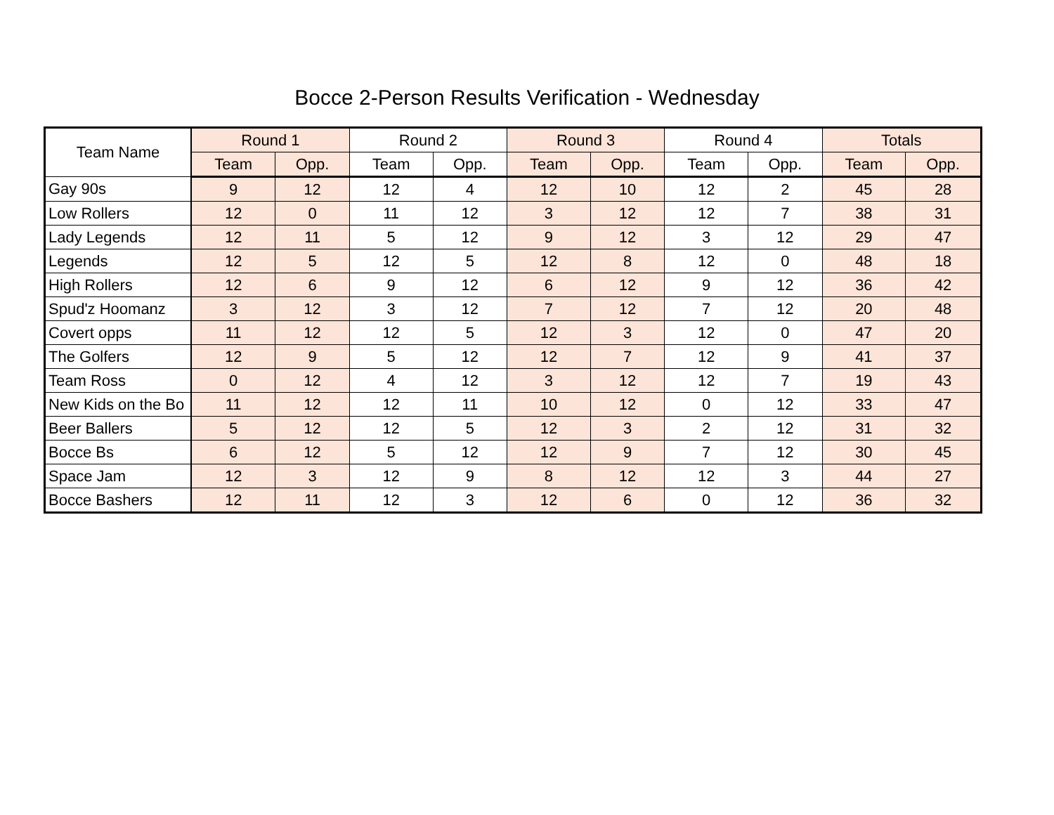Bocce 2-Person Results Verification - Wednesday
| Team Name | Round 1 | | Round 2 | | Round 3 | | Round 4 | | Totals | |
| --- | --- | --- | --- | --- | --- | --- | --- | --- | --- | --- |
| | Team | Opp. | Team | Opp. | Team | Opp. | Team | Opp. | Team | Opp. |
| Gay 90s | 9 | 12 | 12 | 4 | 12 | 10 | 12 | 2 | 45 | 28 |
| Low Rollers | 12 | 0 | 11 | 12 | 3 | 12 | 12 | 7 | 38 | 31 |
| Lady Legends | 12 | 11 | 5 | 12 | 9 | 12 | 3 | 12 | 29 | 47 |
| Legends | 12 | 5 | 12 | 5 | 12 | 8 | 12 | 0 | 48 | 18 |
| High Rollers | 12 | 6 | 9 | 12 | 6 | 12 | 9 | 12 | 36 | 42 |
| Spud'z Hoomanz | 3 | 12 | 3 | 12 | 7 | 12 | 7 | 12 | 20 | 48 |
| Covert opps | 11 | 12 | 12 | 5 | 12 | 3 | 12 | 0 | 47 | 20 |
| The Golfers | 12 | 9 | 5 | 12 | 12 | 7 | 12 | 9 | 41 | 37 |
| Team Ross | 0 | 12 | 4 | 12 | 3 | 12 | 12 | 7 | 19 | 43 |
| New Kids on the Bo | 11 | 12 | 12 | 11 | 10 | 12 | 0 | 12 | 33 | 47 |
| Beer Ballers | 5 | 12 | 12 | 5 | 12 | 3 | 2 | 12 | 31 | 32 |
| Bocce Bs | 6 | 12 | 5 | 12 | 12 | 9 | 7 | 12 | 30 | 45 |
| Space Jam | 12 | 3 | 12 | 9 | 8 | 12 | 12 | 3 | 44 | 27 |
| Bocce Bashers | 12 | 11 | 12 | 3 | 12 | 6 | 0 | 12 | 36 | 32 |